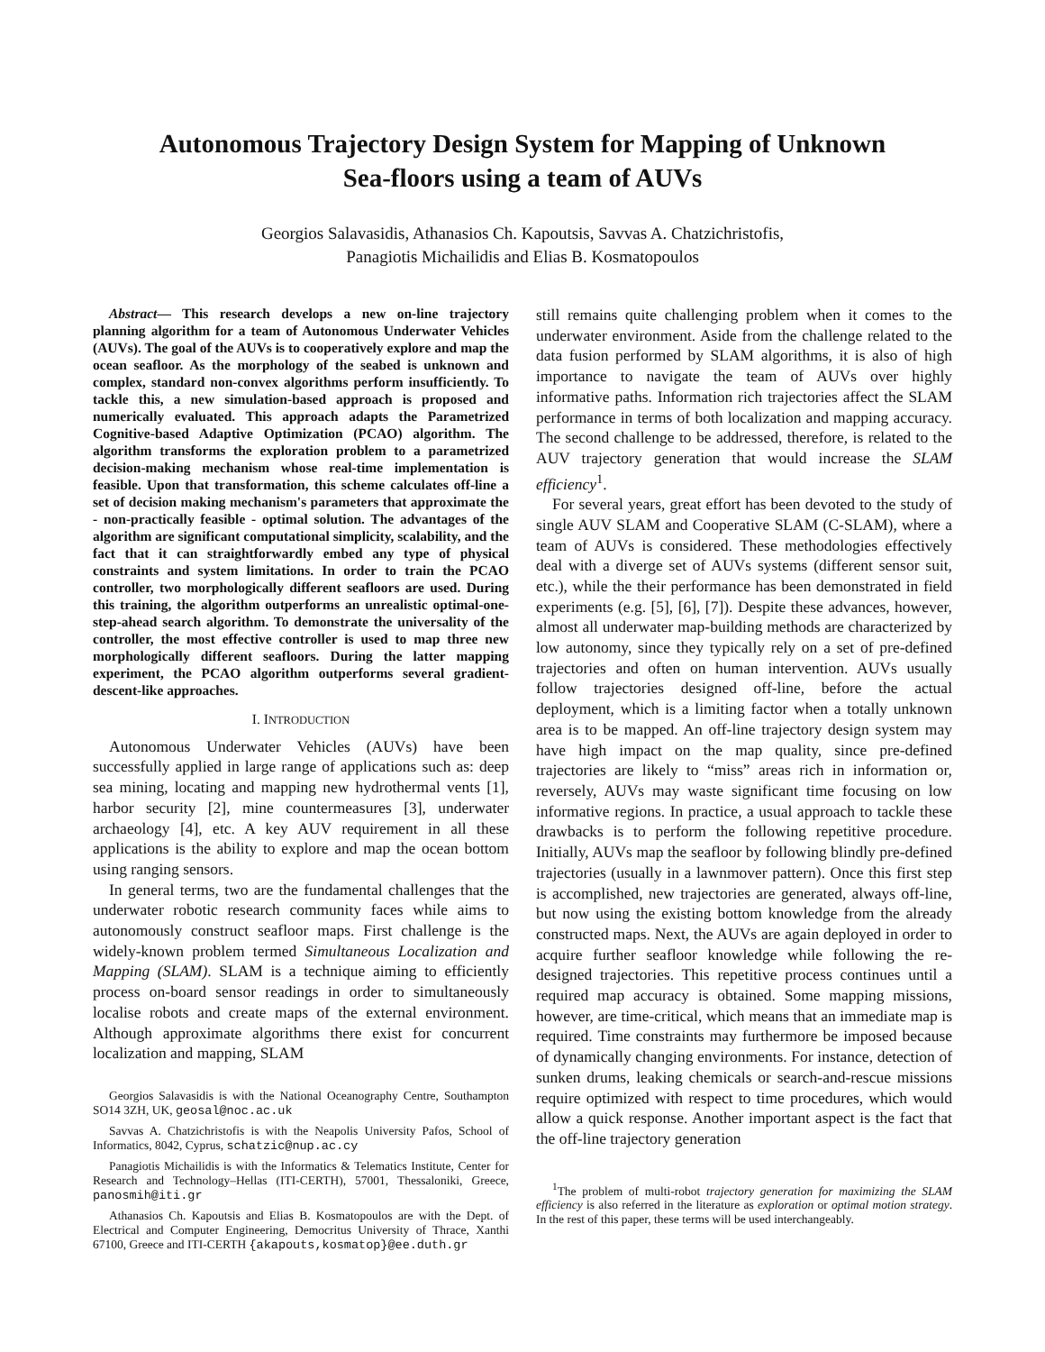Autonomous Trajectory Design System for Mapping of Unknown
Sea-floors using a team of AUVs
Georgios Salavasidis, Athanasios Ch. Kapoutsis, Savvas A. Chatzichristofis,
Panagiotis Michailidis and Elias B. Kosmatopoulos
Abstract— This research develops a new on-line trajectory planning algorithm for a team of Autonomous Underwater Vehicles (AUVs). The goal of the AUVs is to cooperatively explore and map the ocean seafloor. As the morphology of the seabed is unknown and complex, standard non-convex algorithms perform insufficiently. To tackle this, a new simulation-based approach is proposed and numerically evaluated. This approach adapts the Parametrized Cognitive-based Adaptive Optimization (PCAO) algorithm. The algorithm transforms the exploration problem to a parametrized decision-making mechanism whose real-time implementation is feasible. Upon that transformation, this scheme calculates off-line a set of decision making mechanism's parameters that approximate the - non-practically feasible - optimal solution. The advantages of the algorithm are significant computational simplicity, scalability, and the fact that it can straightforwardly embed any type of physical constraints and system limitations. In order to train the PCAO controller, two morphologically different seafloors are used. During this training, the algorithm outperforms an unrealistic optimal-one-step-ahead search algorithm. To demonstrate the universality of the controller, the most effective controller is used to map three new morphologically different seafloors. During the latter mapping experiment, the PCAO algorithm outperforms several gradient-descent-like approaches.
I. INTRODUCTION
Autonomous Underwater Vehicles (AUVs) have been successfully applied in large range of applications such as: deep sea mining, locating and mapping new hydrothermal vents [1], harbor security [2], mine countermeasures [3], underwater archaeology [4], etc. A key AUV requirement in all these applications is the ability to explore and map the ocean bottom using ranging sensors.
In general terms, two are the fundamental challenges that the underwater robotic research community faces while aims to autonomously construct seafloor maps. First challenge is the widely-known problem termed Simultaneous Localization and Mapping (SLAM). SLAM is a technique aiming to efficiently process on-board sensor readings in order to simultaneously localise robots and create maps of the external environment. Although approximate algorithms there exist for concurrent localization and mapping, SLAM
Georgios Salavasidis is with the National Oceanography Centre, Southampton SO14 3ZH, UK, geosal@noc.ac.uk
Savvas A. Chatzichristofis is with the Neapolis University Pafos, School of Informatics, 8042, Cyprus, schatzic@nup.ac.cy
Panagiotis Michailidis is with the Informatics & Telematics Institute, Center for Research and Technology–Hellas (ITI-CERTH), 57001, Thessaloniki, Greece, panosmih@iti.gr
Athanasios Ch. Kapoutsis and Elias B. Kosmatopoulos are with the Dept. of Electrical and Computer Engineering, Democritus University of Thrace, Xanthi 67100, Greece and ITI-CERTH {akapouts,kosmatop}@ee.duth.gr
still remains quite challenging problem when it comes to the underwater environment. Aside from the challenge related to the data fusion performed by SLAM algorithms, it is also of high importance to navigate the team of AUVs over highly informative paths. Information rich trajectories affect the SLAM performance in terms of both localization and mapping accuracy. The second challenge to be addressed, therefore, is related to the AUV trajectory generation that would increase the SLAM efficiency<sup>1</sup>.
For several years, great effort has been devoted to the study of single AUV SLAM and Cooperative SLAM (C-SLAM), where a team of AUVs is considered. These methodologies effectively deal with a diverge set of AUVs systems (different sensor suit, etc.), while the their performance has been demonstrated in field experiments (e.g. [5], [6], [7]). Despite these advances, however, almost all underwater map-building methods are characterized by low autonomy, since they typically rely on a set of pre-defined trajectories and often on human intervention. AUVs usually follow trajectories designed off-line, before the actual deployment, which is a limiting factor when a totally unknown area is to be mapped. An off-line trajectory design system may have high impact on the map quality, since pre-defined trajectories are likely to “miss” areas rich in information or, reversely, AUVs may waste significant time focusing on low informative regions. In practice, a usual approach to tackle these drawbacks is to perform the following repetitive procedure. Initially, AUVs map the seafloor by following blindly pre-defined trajectories (usually in a lawnmover pattern). Once this first step is accomplished, new trajectories are generated, always off-line, but now using the existing bottom knowledge from the already constructed maps. Next, the AUVs are again deployed in order to acquire further seafloor knowledge while following the re-designed trajectories. This repetitive process continues until a required map accuracy is obtained. Some mapping missions, however, are time-critical, which means that an immediate map is required. Time constraints may furthermore be imposed because of dynamically changing environments. For instance, detection of sunken drums, leaking chemicals or search-and-rescue missions require optimized with respect to time procedures, which would allow a quick response. Another important aspect is the fact that the off-line trajectory generation
<sup>1</sup> The problem of multi-robot trajectory generation for maximizing the SLAM efficiency is also referred in the literature as exploration or optimal motion strategy. In the rest of this paper, these terms will be used interchangeably.